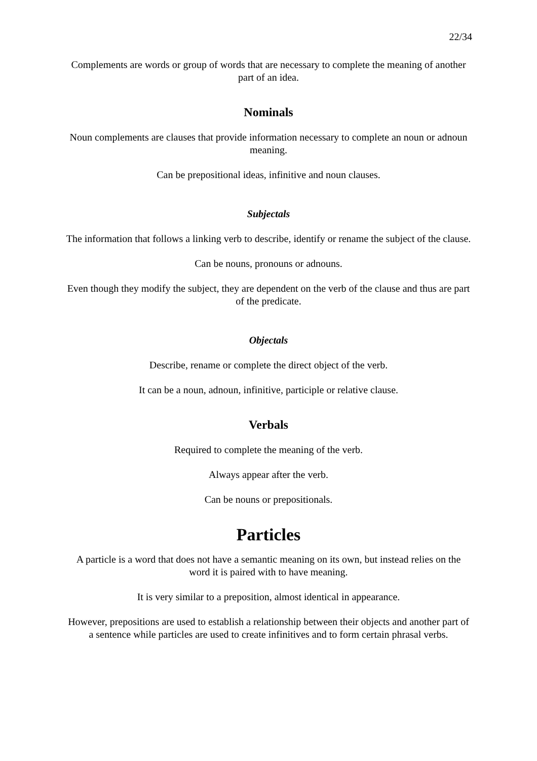22/34
Complements are words or group of words that are necessary to complete the meaning of another part of an idea.
Nominals
Noun complements are clauses that provide information necessary to complete an noun or adnoun meaning.
Can be prepositional ideas, infinitive and noun clauses.
Subjectals
The information that follows a linking verb to describe, identify or rename the subject of the clause.
Can be nouns, pronouns or adnouns.
Even though they modify the subject, they are dependent on the verb of the clause and thus are part of the predicate.
Objectals
Describe, rename or complete the direct object of the verb.
It can be a noun, adnoun, infinitive, participle or relative clause.
Verbals
Required to complete the meaning of the verb.
Always appear after the verb.
Can be nouns or prepositionals.
Particles
A particle is a word that does not have a semantic meaning on its own, but instead relies on the word it is paired with to have meaning.
It is very similar to a preposition, almost identical in appearance.
However, prepositions are used to establish a relationship between their objects and another part of a sentence while particles are used to create infinitives and to form certain phrasal verbs.